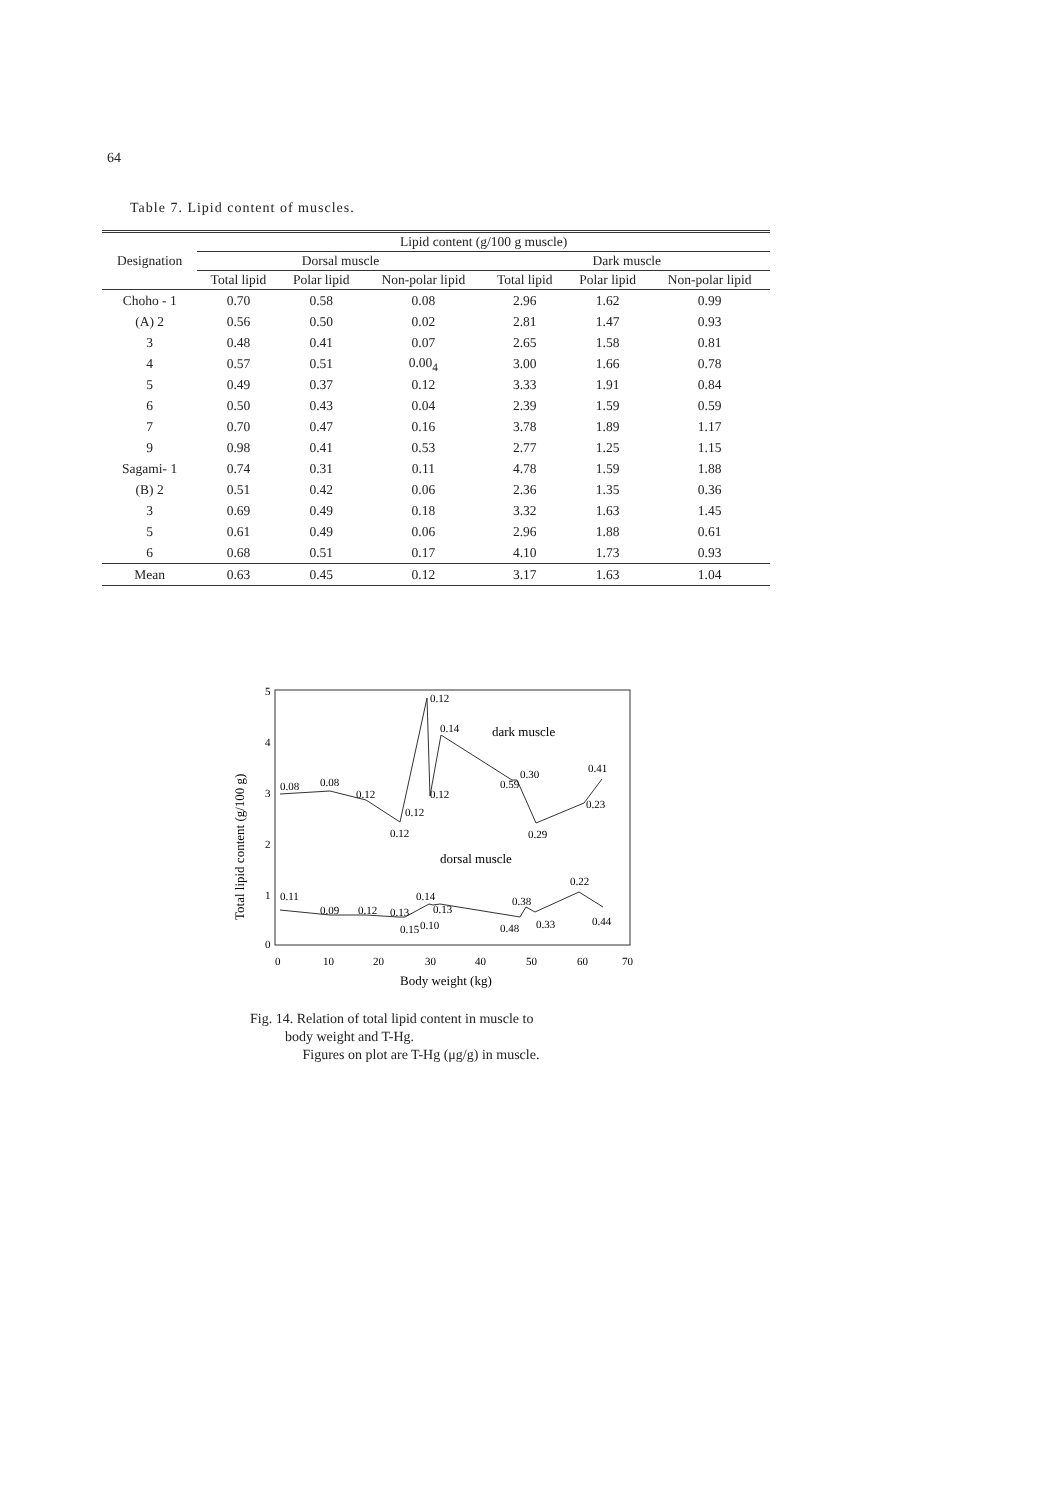64
Table 7. Lipid content of muscles.
| Designation | Lipid content (g/100 g muscle) | | | | | |
| --- | --- | --- | --- | --- | --- | --- |
| | Dorsal muscle | | | Dark muscle | | |
| | Total lipid | Polar lipid | Non-polar lipid | Total lipid | Polar lipid | Non-polar lipid |
| Choho - 1 | 0.70 | 0.58 | 0.08 | 2.96 | 1.62 | 0.99 |
| (A) 2 | 0.56 | 0.50 | 0.02 | 2.81 | 1.47 | 0.93 |
| 3 | 0.48 | 0.41 | 0.07 | 2.65 | 1.58 | 0.81 |
| 4 | 0.57 | 0.51 | 0.00<sub>4</sub> | 3.00 | 1.66 | 0.78 |
| 5 | 0.49 | 0.37 | 0.12 | 3.33 | 1.91 | 0.84 |
| 6 | 0.50 | 0.43 | 0.04 | 2.39 | 1.59 | 0.59 |
| 7 | 0.70 | 0.47 | 0.16 | 3.78 | 1.89 | 1.17 |
| 9 | 0.98 | 0.41 | 0.53 | 2.77 | 1.25 | 1.15 |
| Sagami- 1 | 0.74 | 0.31 | 0.11 | 4.78 | 1.59 | 1.88 |
| (B) 2 | 0.51 | 0.42 | 0.06 | 2.36 | 1.35 | 0.36 |
| 3 | 0.69 | 0.49 | 0.18 | 3.32 | 1.63 | 1.45 |
| 5 | 0.61 | 0.49 | 0.06 | 2.96 | 1.88 | 0.61 |
| 6 | 0.68 | 0.51 | 0.17 | 4.10 | 1.73 | 0.93 |
| Mean | 0.63 | 0.45 | 0.12 | 3.17 | 1.63 | 1.04 |
5
4
3
2
1
0
0
10
20
30
40
50
60
70
Body weight (kg)
Total lipid content (g/100 g)
0.12
0.14
dark muscle
0.08
0.08
0.12
0.12
0.12
0.12
0.30
0.59
0.41
0.23
0.29
dorsal muscle
0.11
0.09
0.12
0.13
0.14
0.13
0.10
0.15
0.38
0.48
0.33
0.22
0.44
Fig. 14. Relation of total lipid content in muscle to
body weight and T-Hg.
Figures on plot are T-Hg (μg/g) in muscle.